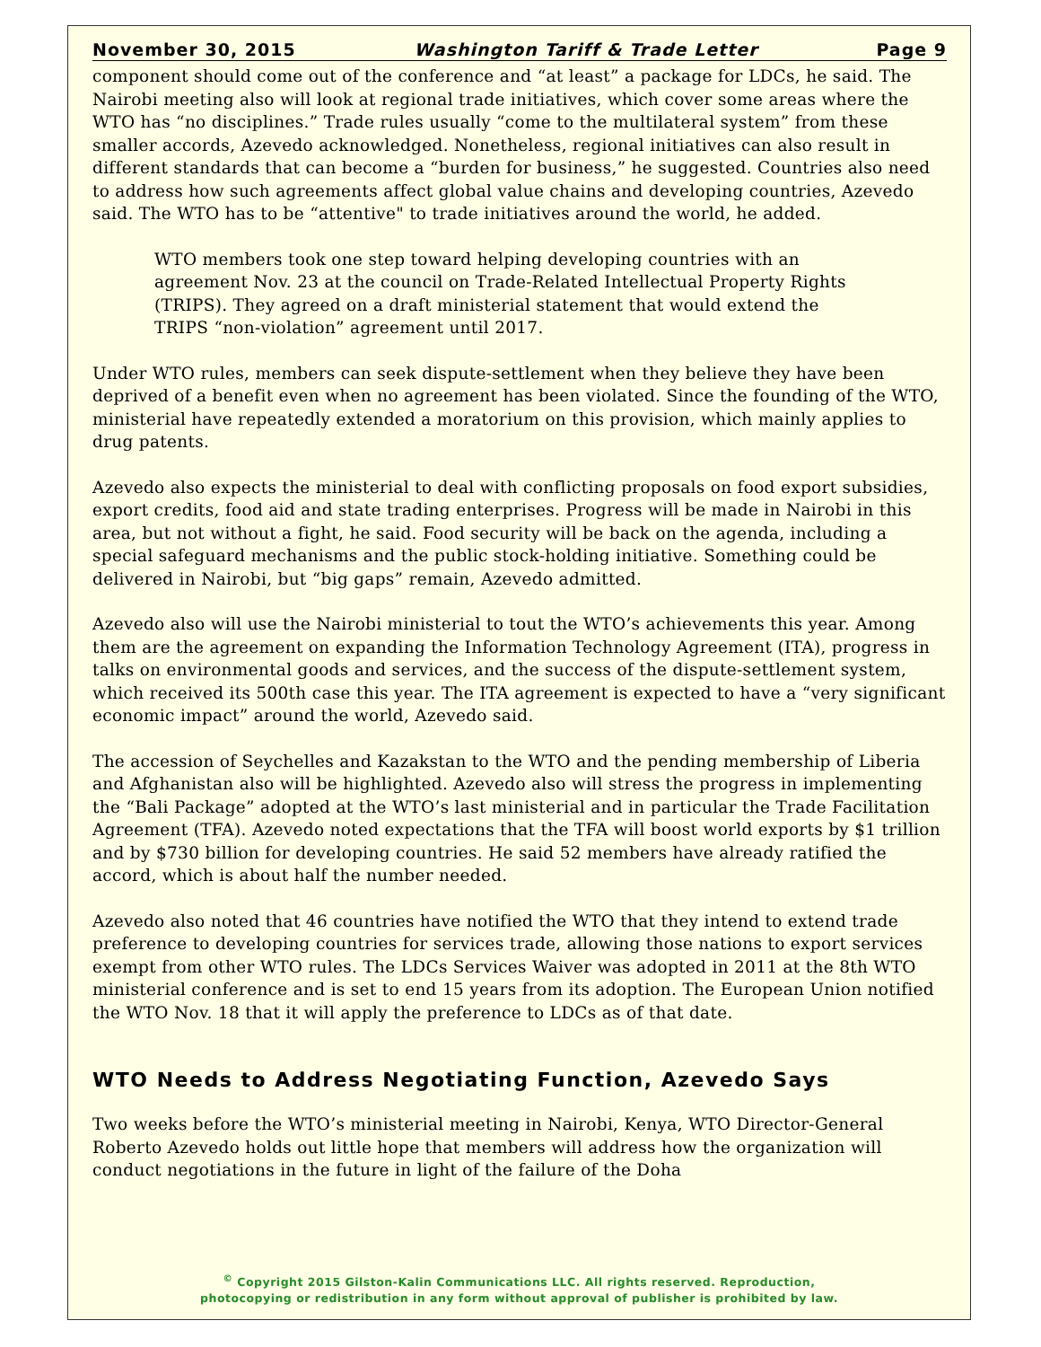November 30, 2015 Washington Tariff & Trade Letter Page 9
component should come out of the conference and “at least” a package for LDCs, he said. The Nairobi meeting also will look at regional trade initiatives, which cover some areas where the WTO has “no disciplines.” Trade rules usually “come to the multilateral system” from these smaller accords, Azevedo acknowledged. Nonetheless, regional initiatives can also result in different standards that can become a “burden for business,” he suggested. Countries also need to address how such agreements affect global value chains and developing countries, Azevedo said. The WTO has to be “attentive" to trade initiatives around the world, he added.
WTO members took one step toward helping developing countries with an agreement Nov. 23 at the council on Trade-Related Intellectual Property Rights (TRIPS). They agreed on a draft ministerial statement that would extend the TRIPS “non-violation” agreement until 2017.
Under WTO rules, members can seek dispute-settlement when they believe they have been deprived of a benefit even when no agreement has been violated. Since the founding of the WTO, ministerial have repeatedly extended a moratorium on this provision, which mainly applies to drug patents.
Azevedo also expects the ministerial to deal with conflicting proposals on food export subsidies, export credits, food aid and state trading enterprises. Progress will be made in Nairobi in this area, but not without a fight, he said. Food security will be back on the agenda, including a special safeguard mechanisms and the public stock-holding initiative. Something could be delivered in Nairobi, but “big gaps” remain, Azevedo admitted.
Azevedo also will use the Nairobi ministerial to tout the WTO’s achievements this year. Among them are the agreement on expanding the Information Technology Agreement (ITA), progress in talks on environmental goods and services, and the success of the dispute-settlement system, which received its 500th case this year. The ITA agreement is expected to have a “very significant economic impact” around the world, Azevedo said.
The accession of Seychelles and Kazakstan to the WTO and the pending membership of Liberia and Afghanistan also will be highlighted. Azevedo also will stress the progress in implementing the “Bali Package” adopted at the WTO’s last ministerial and in particular the Trade Facilitation Agreement (TFA). Azevedo noted expectations that the TFA will boost world exports by $1 trillion and by $730 billion for developing countries. He said 52 members have already ratified the accord, which is about half the number needed.
Azevedo also noted that 46 countries have notified the WTO that they intend to extend trade preference to developing countries for services trade, allowing those nations to export services exempt from other WTO rules. The LDCs Services Waiver was adopted in 2011 at the 8th WTO ministerial conference and is set to end 15 years from its adoption. The European Union notified the WTO Nov. 18 that it will apply the preference to LDCs as of that date.
WTO Needs to Address Negotiating Function, Azevedo Says
Two weeks before the WTO’s ministerial meeting in Nairobi, Kenya, WTO Director-General Roberto Azevedo holds out little hope that members will address how the organization will conduct negotiations in the future in light of the failure of the Doha
<sup>©</sup> Copyright 2015 Gilston-Kalin Communications LLC. All rights reserved. Reproduction,
photocopying or redistribution in any form without approval of publisher is prohibited by law.